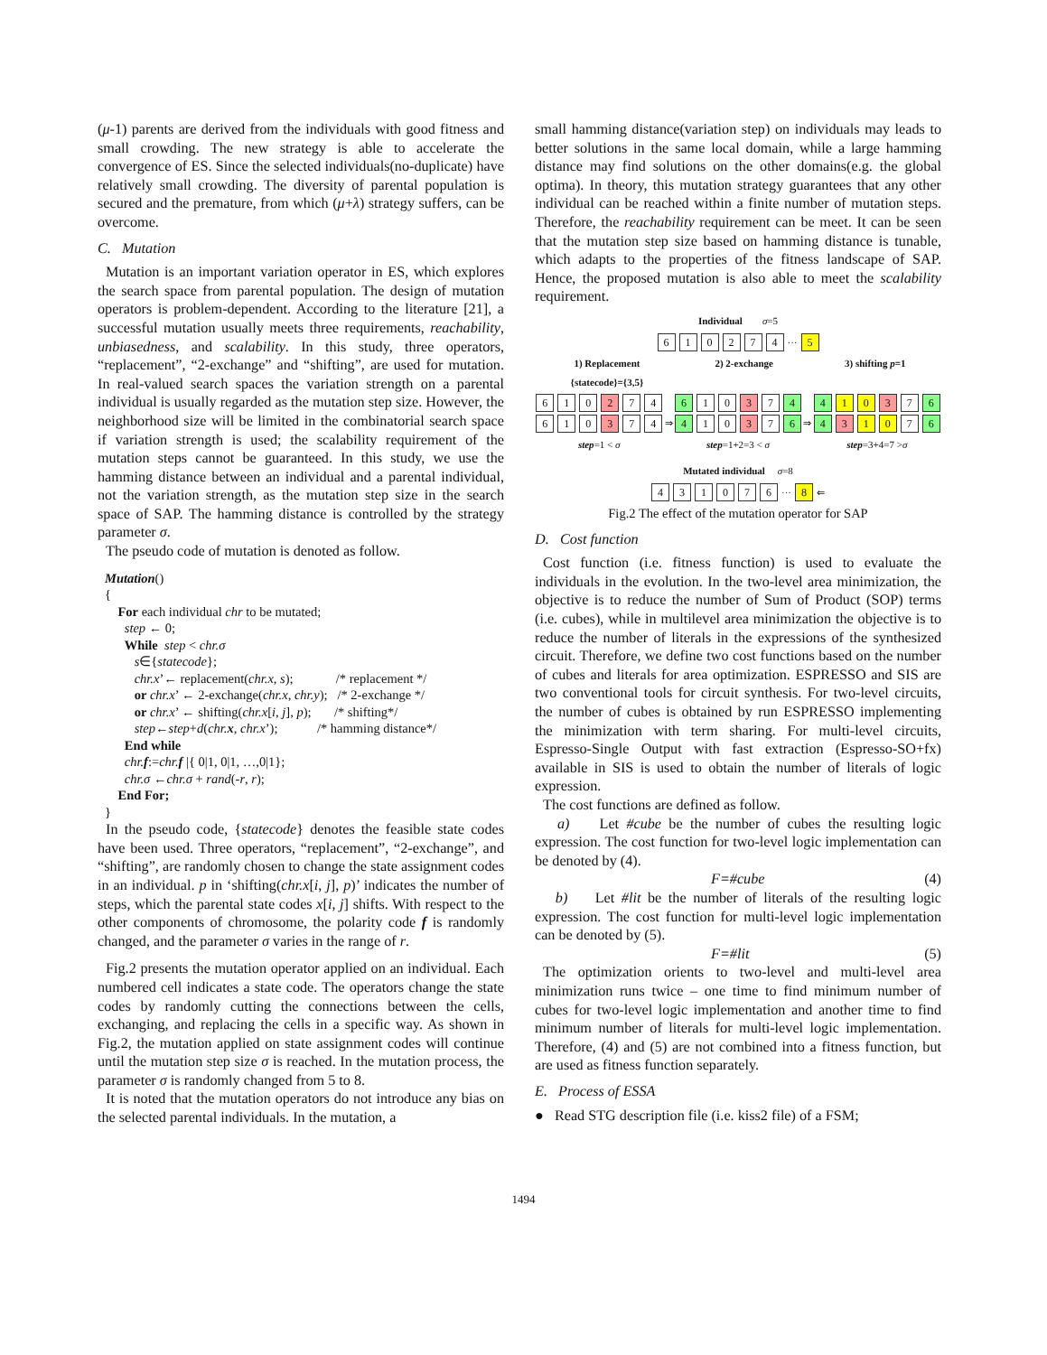(μ-1) parents are derived from the individuals with good fitness and small crowding. The new strategy is able to accelerate the convergence of ES. Since the selected individuals(no-duplicate) have relatively small crowding. The diversity of parental population is secured and the premature, from which (μ+λ) strategy suffers, can be overcome.
C. Mutation
Mutation is an important variation operator in ES, which explores the search space from parental population. The design of mutation operators is problem-dependent. According to the literature [21], a successful mutation usually meets three requirements, reachability, unbiasedness, and scalability. In this study, three operators, “replacement”, “2-exchange” and “shifting”, are used for mutation. In real-valued search spaces the variation strength on a parental individual is usually regarded as the mutation step size. However, the neighborhood size will be limited in the combinatorial search space if variation strength is used; the scalability requirement of the mutation steps cannot be guaranteed. In this study, we use the hamming distance between an individual and a parental individual, not the variation strength, as the mutation step size in the search space of SAP. The hamming distance is controlled by the strategy parameter σ.
The pseudo code of mutation is denoted as follow.
Mutation()
{
For each individual chr to be mutated;
step ← 0;
While step < chr.σ
s∈{statecode};
chr.x’← replacement(chr.x, s); /* replacement */
or chr.x’ ← 2-exchange(chr.x, chr.y); /* 2-exchange */
or chr.x’ ← shifting(chr.x[i, j], p); /* shifting*/
step←step+d(chr.x, chr.x’); /* hamming distance*/
End while
chr.f:=chr.f |{ 0|1, 0|1, …,0|1};
chr.σ ←chr.σ + rand(-r, r);
End For;
}
In the pseudo code, {statecode} denotes the feasible state codes have been used. Three operators, “replacement”, “2-exchange”, and “shifting”, are randomly chosen to change the state assignment codes in an individual. p in ‘shifting(chr.x[i, j], p)’ indicates the number of steps, which the parental state codes x[i, j] shifts. With respect to the other components of chromosome, the polarity code f is randomly changed, and the parameter σ varies in the range of r.
Fig.2 presents the mutation operator applied on an individual. Each numbered cell indicates a state code. The operators change the state codes by randomly cutting the connections between the cells, exchanging, and replacing the cells in a specific way. As shown in Fig.2, the mutation applied on state assignment codes will continue until the mutation step size σ is reached. In the mutation process, the parameter σ is randomly changed from 5 to 8.
It is noted that the mutation operators do not introduce any bias on the selected parental individuals. In the mutation, a
small hamming distance(variation step) on individuals may leads to better solutions in the same local domain, while a large hamming distance may find solutions on the other domains(e.g. the global optima). In theory, this mutation strategy guarantees that any other individual can be reached within a finite number of mutation steps. Therefore, the reachability requirement can be meet. It can be seen that the mutation step size based on hamming distance is tunable, which adapts to the properties of the fitness landscape of SAP. Hence, the proposed mutation is also able to meet the scalability requirement.
Individual σ=5
610274 ··· 5
1) Replacement
{statecode}={3,5} 2) 2-exchange 3) shifting p=1
610 2 74
610 3 74
step=1 < σ
⇒
6 10 3 7 4
4 10 3 7 6
step=1+2=3 < σ
⇒
4 1 0 3 7 6
4 3 1 0 7 6
step=3+4=7 >σ
Mutated individual σ=8
431076 ··· 8 ⇐
Fig.2 The effect of the mutation operator for SAP
D. Cost function
Cost function (i.e. fitness function) is used to evaluate the individuals in the evolution. In the two-level area minimization, the objective is to reduce the number of Sum of Product (SOP) terms (i.e. cubes), while in multilevel area minimization the objective is to reduce the number of literals in the expressions of the synthesized circuit. Therefore, we define two cost functions based on the number of cubes and literals for area optimization. ESPRESSO and SIS are two conventional tools for circuit synthesis. For two-level circuits, the number of cubes is obtained by run ESPRESSO implementing the minimization with term sharing. For multi-level circuits, Espresso-Single Output with fast extraction (Espresso-SO+fx) available in SIS is used to obtain the number of literals of logic expression.
The cost functions are defined as follow.
a) Let #cube be the number of cubes the resulting logic expression. The cost function for two-level logic implementation can be denoted by (4).
F=#cube (4)
b) Let #lit be the number of literals of the resulting logic expression. The cost function for multi-level logic implementation can be denoted by (5).
F=#lit (5)
The optimization orients to two-level and multi-level area minimization runs twice – one time to find minimum number of cubes for two-level logic implementation and another time to find minimum number of literals for multi-level logic implementation. Therefore, (4) and (5) are not combined into a fitness function, but are used as fitness function separately.
E. Process of ESSA
● Read STG description file (i.e. kiss2 file) of a FSM;
1494